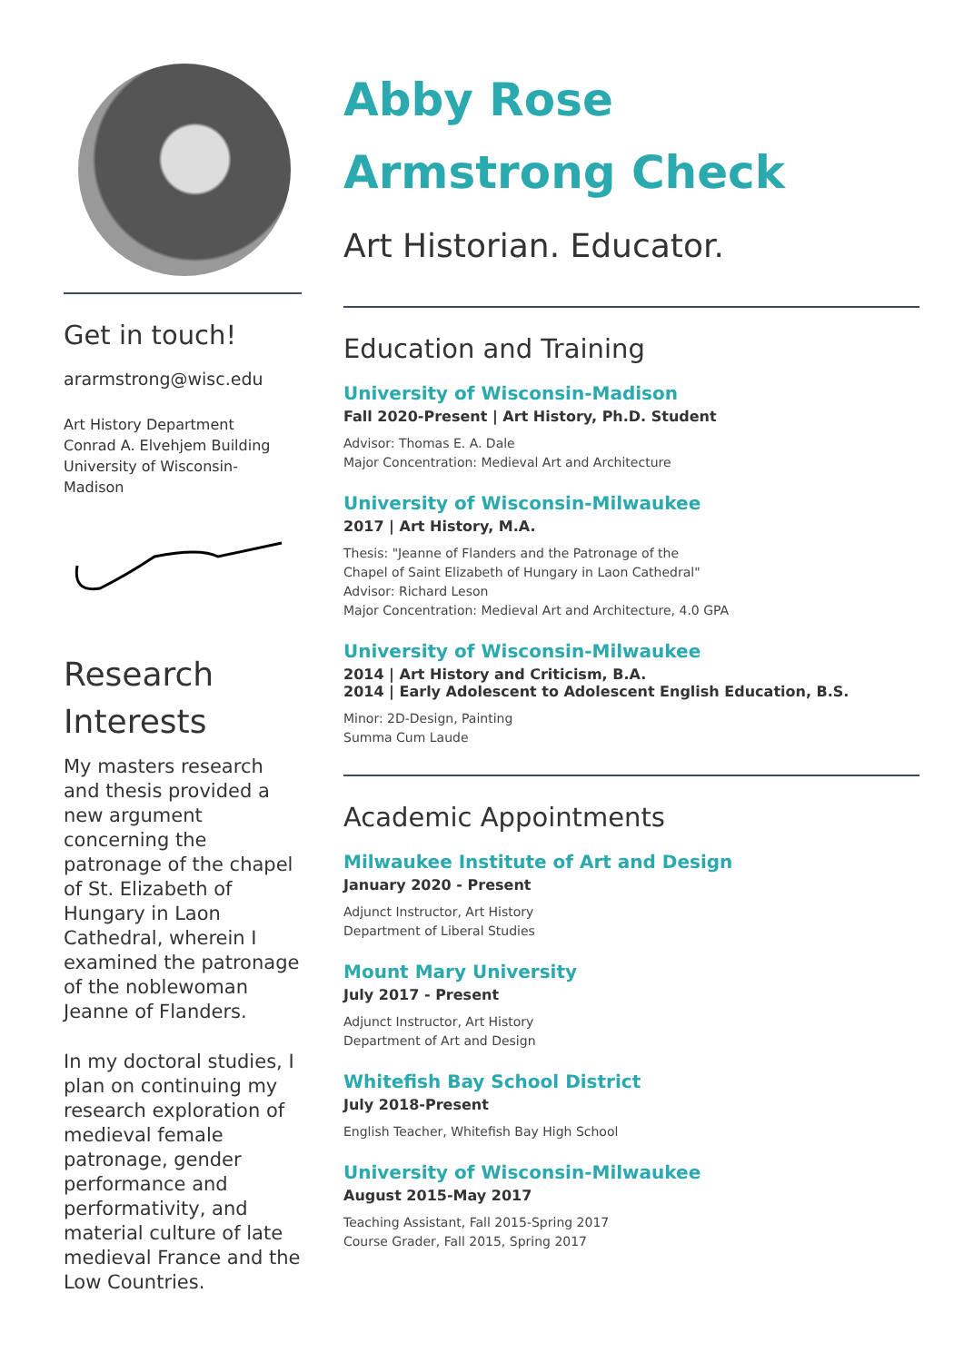Get in touch!
ararmstrong@wisc.edu
Art History Department
Conrad A. Elvehjem Building
University of Wisconsin-
Madison
Research
Interests
My masters research and thesis provided a new argument concerning the patronage of the chapel of St. Elizabeth of Hungary in Laon Cathedral, wherein I examined the patronage of the noblewoman Jeanne of Flanders.
In my doctoral studies, I plan on continuing my research exploration of medieval female patronage, gender performance and performativity, and material culture of late medieval France and the Low Countries.
Abby Rose
Armstrong Check
Art Historian. Educator.
Education and Training
University of Wisconsin-Madison
Fall 2020-Present | Art History, Ph.D. Student
Advisor: Thomas E. A. Dale
Major Concentration: Medieval Art and Architecture
University of Wisconsin-Milwaukee
2017 | Art History, M.A.
Thesis: "Jeanne of Flanders and the Patronage of the
Chapel of Saint Elizabeth of Hungary in Laon Cathedral"
Advisor: Richard Leson
Major Concentration: Medieval Art and Architecture, 4.0 GPA
University of Wisconsin-Milwaukee
2014 | Art History and Criticism, B.A.
2014 | Early Adolescent to Adolescent English Education, B.S.
Minor: 2D-Design, Painting
Summa Cum Laude
Academic Appointments
Milwaukee Institute of Art and Design
January 2020 - Present
Adjunct Instructor, Art History
Department of Liberal Studies
Mount Mary University
July 2017 - Present
Adjunct Instructor, Art History
Department of Art and Design
Whitefish Bay School District
July 2018-Present
English Teacher, Whitefish Bay High School
University of Wisconsin-Milwaukee
August 2015-May 2017
Teaching Assistant, Fall 2015-Spring 2017
Course Grader, Fall 2015, Spring 2017